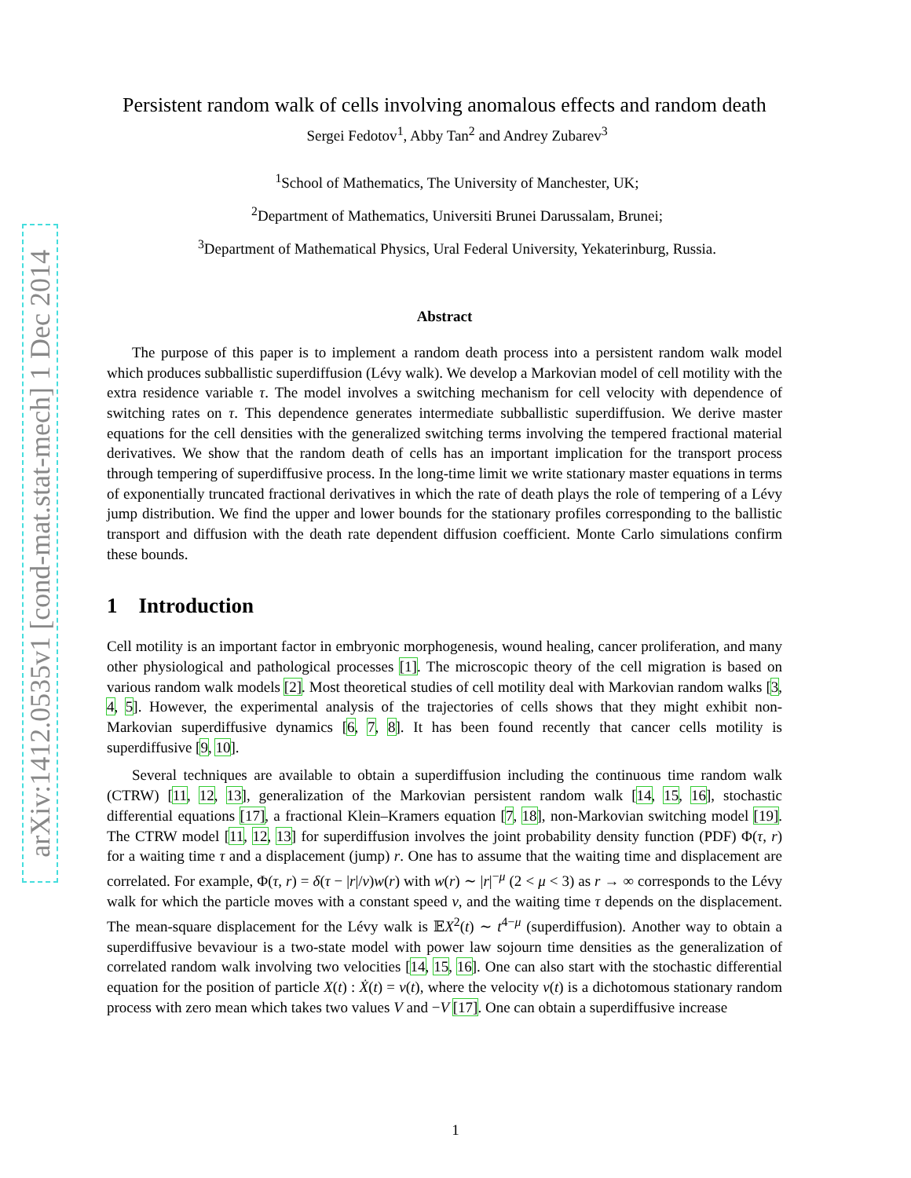arXiv:1412.0535v1 [cond-mat.stat-mech] 1 Dec 2014
Persistent random walk of cells involving anomalous effects and random death
Sergei Fedotov<sup>1</sup>, Abby Tan<sup>2</sup> and Andrey Zubarev<sup>3</sup>
<sup>1</sup> School of Mathematics, The University of Manchester, UK;
<sup>2</sup> Department of Mathematics, Universiti Brunei Darussalam, Brunei;
<sup>3</sup> Department of Mathematical Physics, Ural Federal University, Yekaterinburg, Russia.
Abstract
The purpose of this paper is to implement a random death process into a persistent random walk model which produces subballistic superdiffusion (Lévy walk). We develop a Markovian model of cell motility with the extra residence variable τ. The model involves a switching mechanism for cell velocity with dependence of switching rates on τ. This dependence generates intermediate subballistic superdiffusion. We derive master equations for the cell densities with the generalized switching terms involving the tempered fractional material derivatives. We show that the random death of cells has an important implication for the transport process through tempering of superdiffusive process. In the long-time limit we write stationary master equations in terms of exponentially truncated fractional derivatives in which the rate of death plays the role of tempering of a Lévy jump distribution. We find the upper and lower bounds for the stationary profiles corresponding to the ballistic transport and diffusion with the death rate dependent diffusion coefficient. Monte Carlo simulations confirm these bounds.
1 Introduction
Cell motility is an important factor in embryonic morphogenesis, wound healing, cancer proliferation, and many other physiological and pathological processes [1]. The microscopic theory of the cell migration is based on various random walk models [2]. Most theoretical studies of cell motility deal with Markovian random walks [3, 4, 5]. However, the experimental analysis of the trajectories of cells shows that they might exhibit non-Markovian superdiffusive dynamics [6, 7, 8]. It has been found recently that cancer cells motility is superdiffusive [9, 10].
Several techniques are available to obtain a superdiffusion including the continuous time random walk (CTRW) [11, 12, 13], generalization of the Markovian persistent random walk [14, 15, 16], stochastic differential equations [17], a fractional Klein–Kramers equation [7, 18], non-Markovian switching model [19]. The CTRW model [11, 12, 13] for superdiffusion involves the joint probability density function (PDF) Φ(τ, r) for a waiting time τ and a displacement (jump) r. One has to assume that the waiting time and displacement are correlated. For example, Φ(τ, r) = δ(τ − |r|/v)w(r) with w(r) ∼ |r|<sup>−μ</sup> (2 < μ < 3) as r → ∞ corresponds to the Lévy walk for which the particle moves with a constant speed v, and the waiting time τ depends on the displacement. The mean-square displacement for the Lévy walk is 𝔼X<sup>2</sup>(t) ∼ t<sup>4−μ</sup> (superdiffusion). Another way to obtain a superdiffusive bevaviour is a two-state model with power law sojourn time densities as the generalization of correlated random walk involving two velocities [14, 15, 16]. One can also start with the stochastic differential equation for the position of particle X(t) : Ẋ(t) = v(t), where the velocity v(t) is a dichotomous stationary random process with zero mean which takes two values V and −V [17]. One can obtain a superdiffusive increase
1